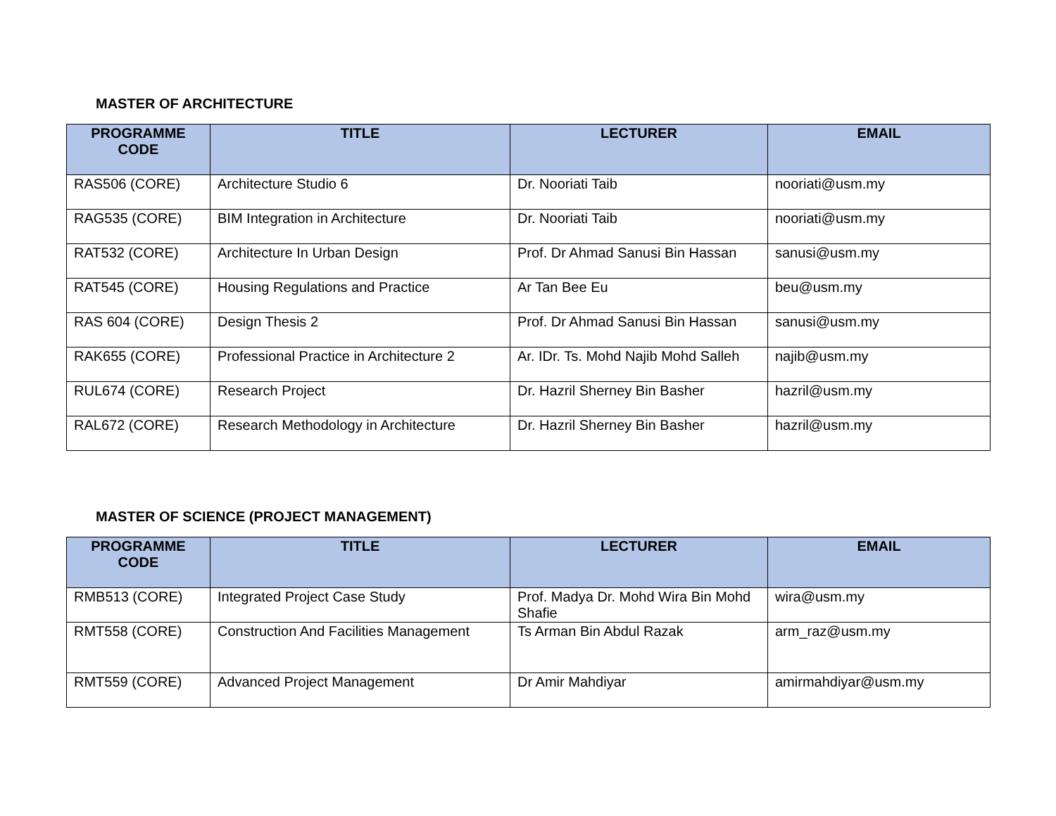MASTER OF ARCHITECTURE
| PROGRAMME CODE | TITLE | LECTURER | EMAIL |
| --- | --- | --- | --- |
| RAS506 (CORE) | Architecture Studio 6 | Dr. Nooriati Taib | nooriati@usm.my |
| RAG535 (CORE) | BIM Integration in Architecture | Dr. Nooriati Taib | nooriati@usm.my |
| RAT532 (CORE) | Architecture In Urban Design | Prof. Dr Ahmad Sanusi Bin Hassan | sanusi@usm.my |
| RAT545 (CORE) | Housing Regulations and Practice | Ar Tan Bee Eu | beu@usm.my |
| RAS 604 (CORE) | Design Thesis 2 | Prof. Dr Ahmad Sanusi Bin Hassan | sanusi@usm.my |
| RAK655 (CORE) | Professional Practice in Architecture 2 | Ar. IDr. Ts. Mohd Najib Mohd Salleh | najib@usm.my |
| RUL674 (CORE) | Research Project | Dr. Hazril Sherney Bin Basher | hazril@usm.my |
| RAL672 (CORE) | Research Methodology in Architecture | Dr. Hazril Sherney Bin Basher | hazril@usm.my |
MASTER OF SCIENCE (PROJECT MANAGEMENT)
| PROGRAMME CODE | TITLE | LECTURER | EMAIL |
| --- | --- | --- | --- |
| RMB513 (CORE) | Integrated Project Case Study | Prof. Madya Dr. Mohd Wira Bin Mohd Shafie | wira@usm.my |
| RMT558 (CORE) | Construction And Facilities Management | Ts Arman Bin Abdul Razak | arm_raz@usm.my |
| RMT559 (CORE) | Advanced Project Management | Dr Amir Mahdiyar | amirmahdiyar@usm.my |